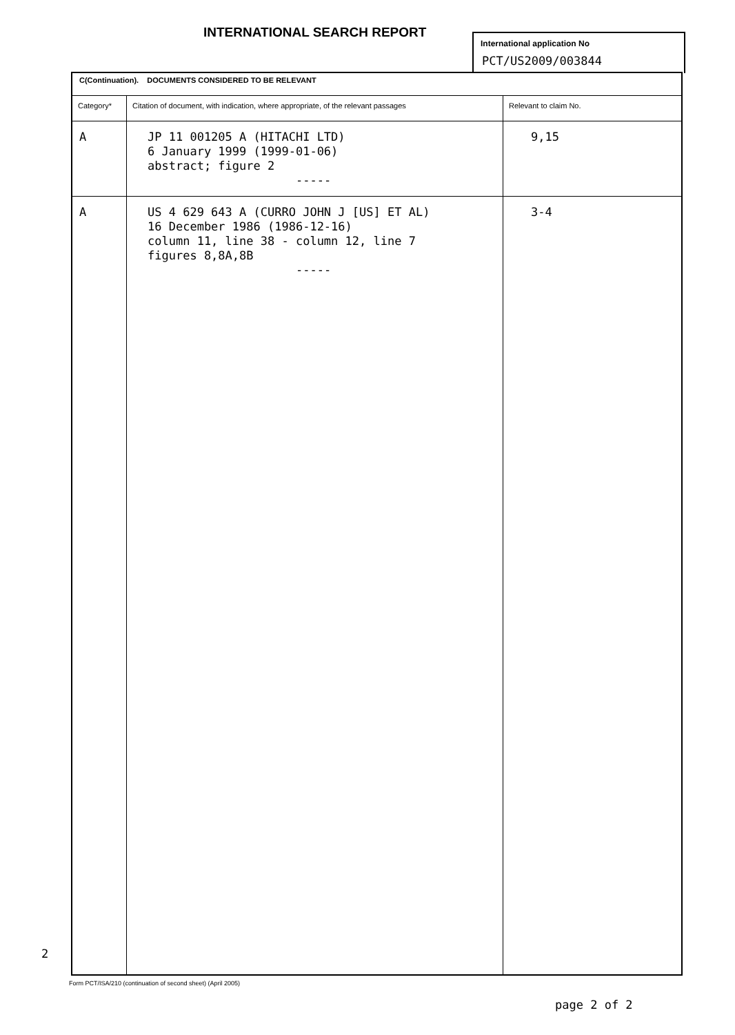INTERNATIONAL SEARCH REPORT
International application No
PCT/US2009/003844
| C(Continuation). DOCUMENTS CONSIDERED TO BE RELEVANT | | |
| Category* | Citation of document, with indication, where appropriate, of the relevant passages | Relevant to claim No. |
| A | JP 11 001205 A (HITACHI LTD) 6 January 1999 (1999-01-06) abstract; figure 2 ----- | 9,15 |
| A | US 4 629 643 A (CURRO JOHN J [US] ET AL) 16 December 1986 (1986-12-16) column 11, line 38 - column 12, line 7 figures 8,8A,8B ----- | 3-4 |
2
Form PCT/ISA/210 (continuation of second sheet) (April 2005)
page 2 of 2